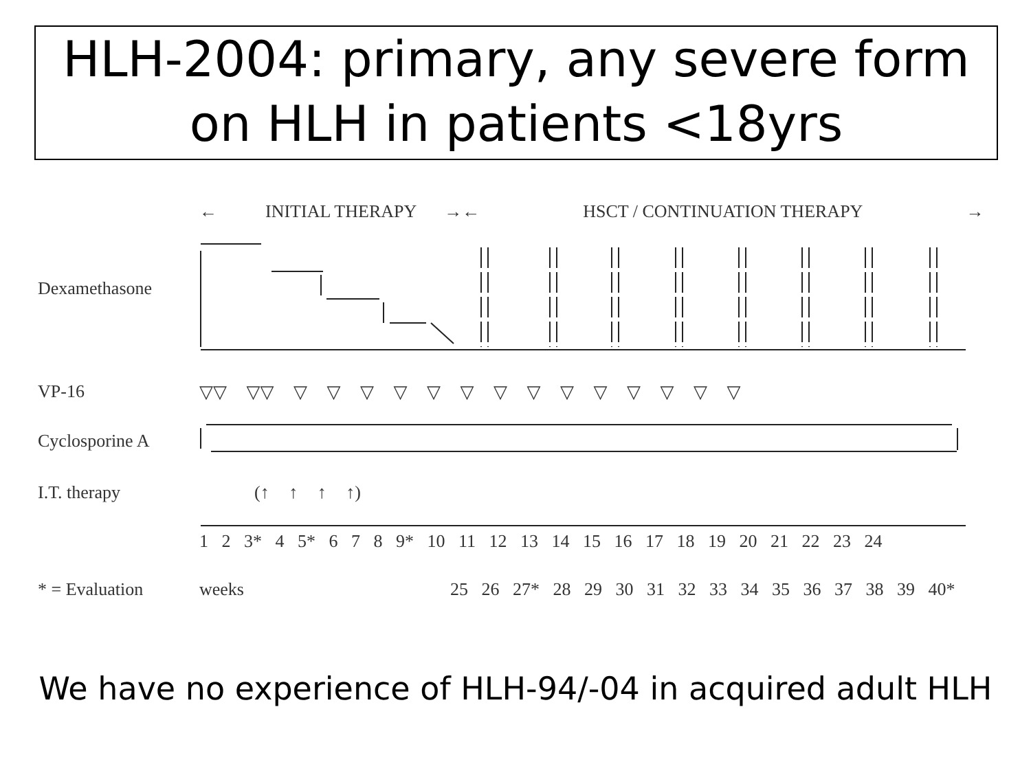HLH-2004: primary, any severe form
on HLH in patients <18yrs
← INITIAL THERAPY →← HSCT / CONTINUATION THERAPY →
Dexamethasone
VP-16 ▽▽ ▽▽ ▽ ▽ ▽ ▽ ▽ ▽ ▽ ▽ ▽ ▽ ▽ ▽ ▽ ▽
Cyclosporine A
I.T. therapy (↑ ↑ ↑ ↑)
1 2 3* 4 5* 6 7 8 9* 10 11 12 13 14 15 16 17 18 19 20 21 22 23 24
* = Evaluation weeks 25 26 27* 28 29 30 31 32 33 34 35 36 37 38 39 40*
We have no experience of HLH-94/-04 in acquired adult HLH